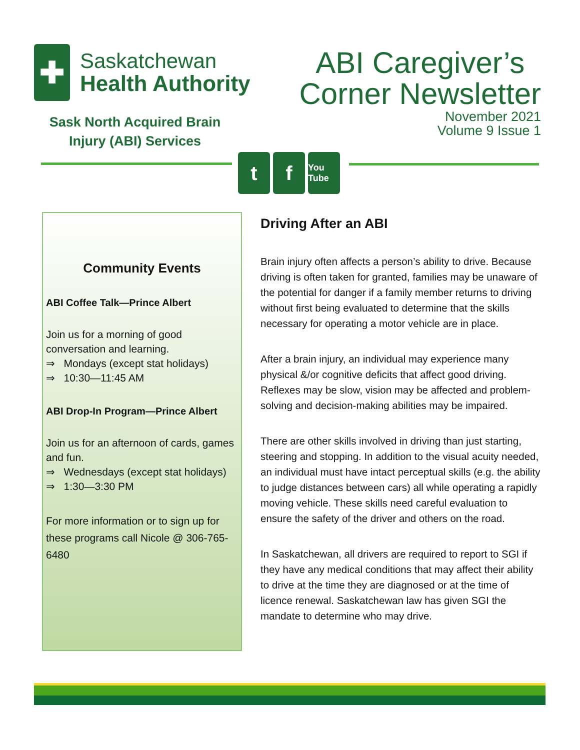✚
Saskatchewan
Health Authority
Sask North Acquired Brain Injury (ABI) Services
ABI Caregiver’s
Corner Newsletter
November 2021
Volume 9 Issue 1
t f
You Tube
Community Events
ABI Coffee Talk—Prince Albert
Join us for a morning of good conversation and learning.
⇒ Mondays (except stat holidays)
⇒ 10:30—11:45 AM
ABI Drop-In Program—Prince Albert
Join us for an afternoon of cards, games and fun.
⇒ Wednesdays (except stat holidays)
⇒ 1:30—3:30 PM
For more information or to sign up for these programs call Nicole @ 306-765-6480
Driving After an ABI
Brain injury often affects a person’s ability to drive. Because driving is often taken for granted, families may be unaware of the potential for danger if a family member returns to driving without first being evaluated to determine that the skills necessary for operating a motor vehicle are in place.
After a brain injury, an individual may experience many physical &/or cognitive deficits that affect good driving. Reflexes may be slow, vision may be affected and problem-solving and decision-making abilities may be impaired.
There are other skills involved in driving than just starting, steering and stopping. In addition to the visual acuity needed, an individual must have intact perceptual skills (e.g. the ability to judge distances between cars) all while operating a rapidly moving vehicle. These skills need careful evaluation to ensure the safety of the driver and others on the road.
In Saskatchewan, all drivers are required to report to SGI if they have any medical conditions that may affect their ability to drive at the time they are diagnosed or at the time of licence renewal. Saskatchewan law has given SGI the mandate to determine who may drive.